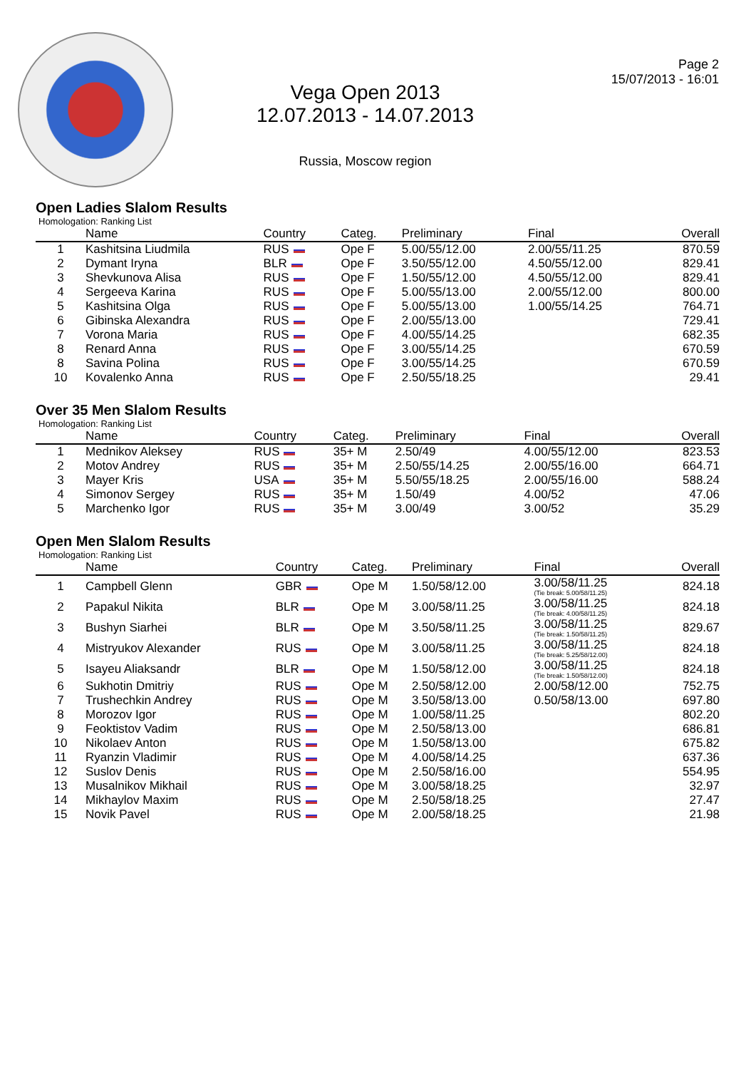Vega Open 2013
12.07.2013 - 14.07.2013
Russia, Moscow region
Page 2
15/07/2013 - 16:01
Open Ladies Slalom Results
Homologation: Ranking List
| | Name | Country | Categ. | Preliminary | Final | Overall |
| --- | --- | --- | --- | --- | --- | --- |
| 1 | Kashitsina Liudmila | RUS | Ope F | 5.00/55/12.00 | 2.00/55/11.25 | 870.59 |
| 2 | Dymant Iryna | BLR | Ope F | 3.50/55/12.00 | 4.50/55/12.00 | 829.41 |
| 3 | Shevkunova Alisa | RUS | Ope F | 1.50/55/12.00 | 4.50/55/12.00 | 829.41 |
| 4 | Sergeeva Karina | RUS | Ope F | 5.00/55/13.00 | 2.00/55/12.00 | 800.00 |
| 5 | Kashitsina Olga | RUS | Ope F | 5.00/55/13.00 | 1.00/55/14.25 | 764.71 |
| 6 | Gibinska Alexandra | RUS | Ope F | 2.00/55/13.00 | | 729.41 |
| 7 | Vorona Maria | RUS | Ope F | 4.00/55/14.25 | | 682.35 |
| 8 | Renard Anna | RUS | Ope F | 3.00/55/14.25 | | 670.59 |
| 8 | Savina Polina | RUS | Ope F | 3.00/55/14.25 | | 670.59 |
| 10 | Kovalenko Anna | RUS | Ope F | 2.50/55/18.25 | | 29.41 |
Over 35 Men Slalom Results
Homologation: Ranking List
| | Name | Country | Categ. | Preliminary | Final | Overall |
| --- | --- | --- | --- | --- | --- | --- |
| 1 | Mednikov Aleksey | RUS | 35+ M | 2.50/49 | 4.00/55/12.00 | 823.53 |
| 2 | Motov Andrey | RUS | 35+ M | 2.50/55/14.25 | 2.00/55/16.00 | 664.71 |
| 3 | Mayer Kris | USA | 35+ M | 5.50/55/18.25 | 2.00/55/16.00 | 588.24 |
| 4 | Simonov Sergey | RUS | 35+ M | 1.50/49 | 4.00/52 | 47.06 |
| 5 | Marchenko Igor | RUS | 35+ M | 3.00/49 | 3.00/52 | 35.29 |
Open Men Slalom Results
Homologation: Ranking List
| | Name | Country | Categ. | Preliminary | Final | Overall |
| --- | --- | --- | --- | --- | --- | --- |
| 1 | Campbell Glenn | GBR | Ope M | 1.50/58/12.00 | 3.00/58/11.25 (Tie break: 5.00/58/11.25) | 824.18 |
| 2 | Papakul Nikita | BLR | Ope M | 3.00/58/11.25 | 3.00/58/11.25 (Tie break: 4.00/58/11.25) | 824.18 |
| 3 | Bushyn Siarhei | BLR | Ope M | 3.50/58/11.25 | 3.00/58/11.25 (Tie break: 1.50/58/11.25) | 829.67 |
| 4 | Mistryukov Alexander | RUS | Ope M | 3.00/58/11.25 | 3.00/58/11.25 (Tie break: 5.25/58/12.00) | 824.18 |
| 5 | Isayeu Aliaksandr | BLR | Ope M | 1.50/58/12.00 | 3.00/58/11.25 (Tie break: 1.50/58/12.00) | 824.18 |
| 6 | Sukhotin Dmitriy | RUS | Ope M | 2.50/58/12.00 | 2.00/58/12.00 | 752.75 |
| 7 | Trushechkin Andrey | RUS | Ope M | 3.50/58/13.00 | 0.50/58/13.00 | 697.80 |
| 8 | Morozov Igor | RUS | Ope M | 1.00/58/11.25 | | 802.20 |
| 9 | Feoktistov Vadim | RUS | Ope M | 2.50/58/13.00 | | 686.81 |
| 10 | Nikolaev Anton | RUS | Ope M | 1.50/58/13.00 | | 675.82 |
| 11 | Ryanzin Vladimir | RUS | Ope M | 4.00/58/14.25 | | 637.36 |
| 12 | Suslov Denis | RUS | Ope M | 2.50/58/16.00 | | 554.95 |
| 13 | Musalnikov Mikhail | RUS | Ope M | 3.00/58/18.25 | | 32.97 |
| 14 | Mikhaylov Maxim | RUS | Ope M | 2.50/58/18.25 | | 27.47 |
| 15 | Novik Pavel | RUS | Ope M | 2.00/58/18.25 | | 21.98 |